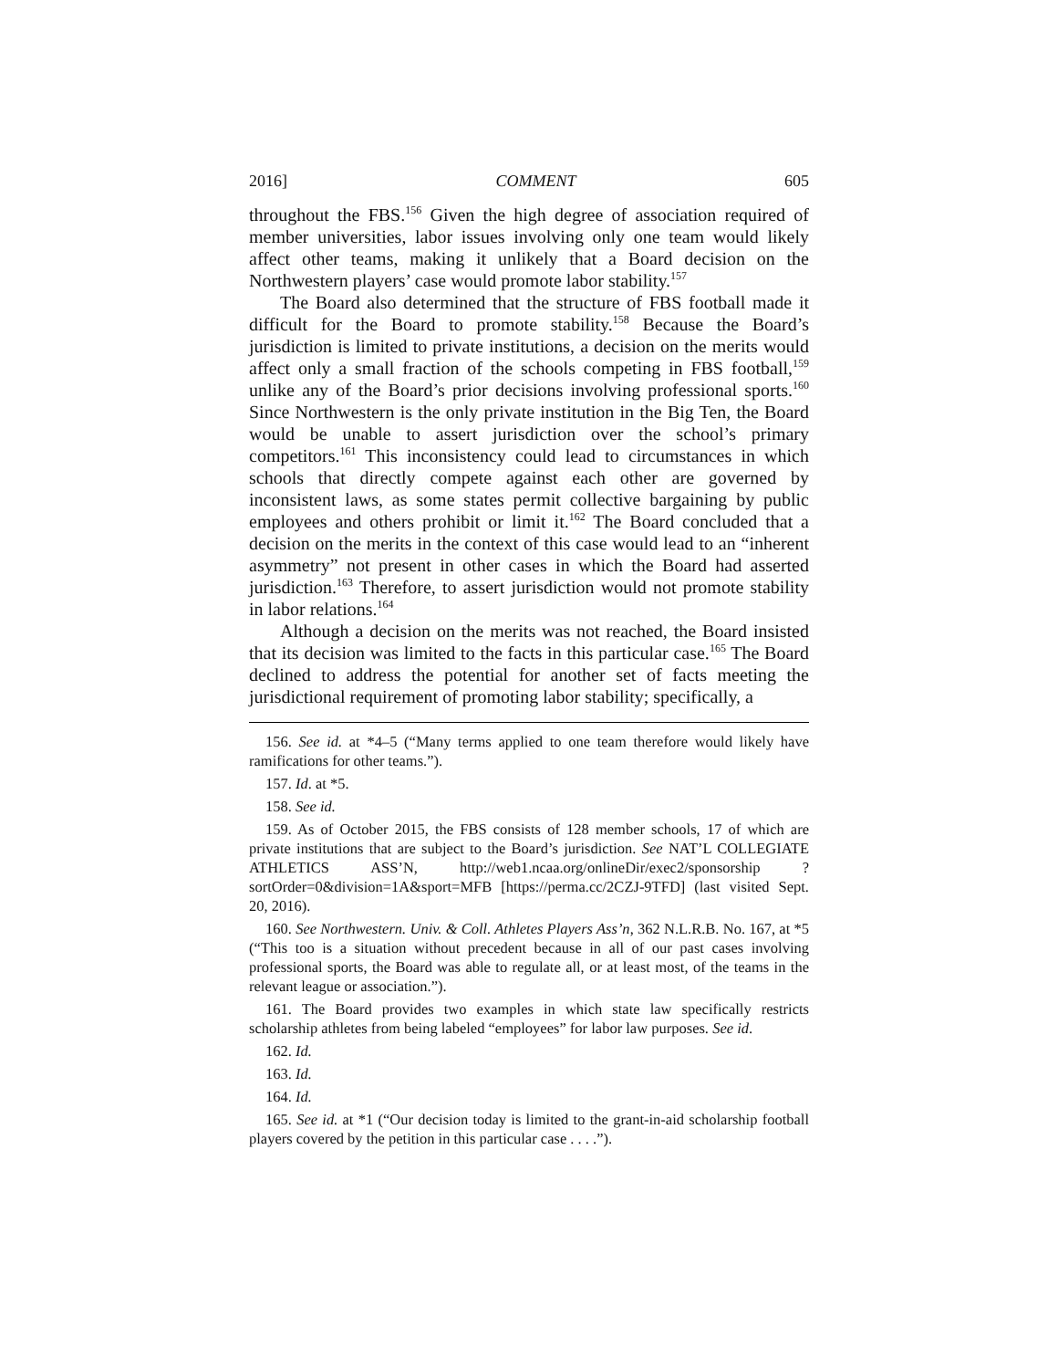2016] COMMENT 605
throughout the FBS.<sup>156</sup> Given the high degree of association required of member universities, labor issues involving only one team would likely affect other teams, making it unlikely that a Board decision on the Northwestern players’ case would promote labor stability.<sup>157</sup>
The Board also determined that the structure of FBS football made it difficult for the Board to promote stability.<sup>158</sup> Because the Board’s jurisdiction is limited to private institutions, a decision on the merits would affect only a small fraction of the schools competing in FBS football,<sup>159</sup> unlike any of the Board’s prior decisions involving professional sports.<sup>160</sup> Since Northwestern is the only private institution in the Big Ten, the Board would be unable to assert jurisdiction over the school’s primary competitors.<sup>161</sup> This inconsistency could lead to circumstances in which schools that directly compete against each other are governed by inconsistent laws, as some states permit collective bargaining by public employees and others prohibit or limit it.<sup>162</sup> The Board concluded that a decision on the merits in the context of this case would lead to an “inherent asymmetry” not present in other cases in which the Board had asserted jurisdiction.<sup>163</sup> Therefore, to assert jurisdiction would not promote stability in labor relations.<sup>164</sup>
Although a decision on the merits was not reached, the Board insisted that its decision was limited to the facts in this particular case.<sup>165</sup> The Board declined to address the potential for another set of facts meeting the jurisdictional requirement of promoting labor stability; specifically, a
156. See id. at *4–5 (“Many terms applied to one team therefore would likely have ramifications for other teams.”).
157. Id. at *5.
158. See id.
159. As of October 2015, the FBS consists of 128 member schools, 17 of which are private institutions that are subject to the Board’s jurisdiction. See NAT’L COLLEGIATE ATHLETICS ASS’N, http://web1.ncaa.org/onlineDir/exec2/sponsorship ?sortOrder=0&division=1A&sport=MFB [https://perma.cc/2CZJ-9TFD] (last visited Sept. 20, 2016).
160. See Northwestern. Univ. & Coll. Athletes Players Ass’n, 362 N.L.R.B. No. 167, at *5 (“This too is a situation without precedent because in all of our past cases involving professional sports, the Board was able to regulate all, or at least most, of the teams in the relevant league or association.”).
161. The Board provides two examples in which state law specifically restricts scholarship athletes from being labeled “employees” for labor law purposes. See id.
162. Id.
163. Id.
164. Id.
165. See id. at *1 (“Our decision today is limited to the grant-in-aid scholarship football players covered by the petition in this particular case . . . .”).